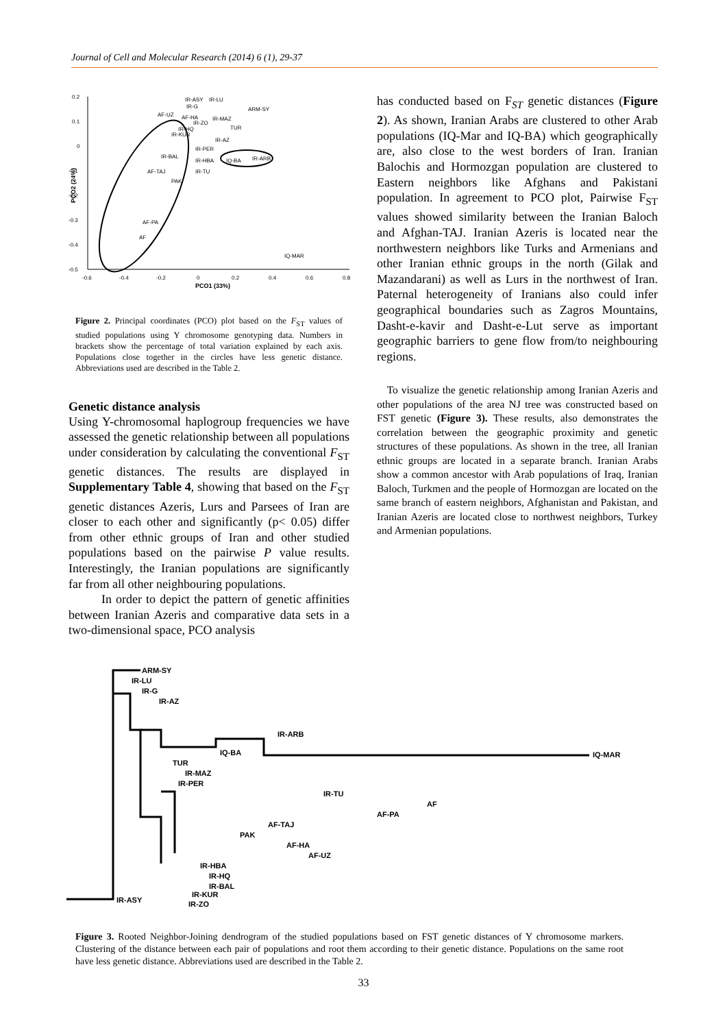Journal of Cell and Molecular Research (2014) 6 (1), 29-37
0.2
0.1
0
-0.1
-0.2
-0.3
-0.4
-0.5
-0.6
-0.4
-0.2
0
0.2
0.4
0.6
0.8
PCO1 (33%)
PCO2 (24%)
IR-ASY
IR-LU
IR-G
ARM-SY
AF-UZ
AF-HA
IR-MAZ
IR-ZO
TUR
IR-HQ
IR-KUR
IR-AZ
IR-PER
IR-BAL
IR-HBA
IQ-BA
IR-ARB
AF-TAJ
IR-TU
PAK
AF-PA
AF
IQ-MAR
Figure 2. Principal coordinates (PCO) plot based on the F<sub>ST</sub> values of studied populations using Y chromosome genotyping data. Numbers in brackets show the percentage of total variation explained by each axis. Populations close together in the circles have less genetic distance. Abbreviations used are described in the Table 2.
Genetic distance analysis
Using Y-chromosomal haplogroup frequencies we have assessed the genetic relationship between all populations under consideration by calculating the conventional F<sub>ST</sub> genetic distances. The results are displayed in Supplementary Table 4, showing that based on the F<sub>ST</sub> genetic distances Azeris, Lurs and Parsees of Iran are closer to each other and significantly (p< 0.05) differ from other ethnic groups of Iran and other studied populations based on the pairwise P value results. Interestingly, the Iranian populations are significantly far from all other neighbouring populations.
In order to depict the pattern of genetic affinities between Iranian Azeris and comparative data sets in a two-dimensional space, PCO analysis
has conducted based on F<sub>ST</sub> genetic distances (Figure 2). As shown, Iranian Arabs are clustered to other Arab populations (IQ-Mar and IQ-BA) which geographically are, also close to the west borders of Iran. Iranian Balochis and Hormozgan population are clustered to Eastern neighbors like Afghans and Pakistani population. In agreement to PCO plot, Pairwise F<sub>ST</sub> values showed similarity between the Iranian Baloch and Afghan-TAJ. Iranian Azeris is located near the northwestern neighbors like Turks and Armenians and other Iranian ethnic groups in the north (Gilak and Mazandarani) as well as Lurs in the northwest of Iran. Paternal heterogeneity of Iranians also could infer geographical boundaries such as Zagros Mountains, Dasht-e-kavir and Dasht-e-Lut serve as important geographic barriers to gene flow from/to neighbouring regions.
To visualize the genetic relationship among Iranian Azeris and other populations of the area NJ tree was constructed based on FST genetic (Figure 3). These results, also demonstrates the correlation between the geographic proximity and genetic structures of these populations. As shown in the tree, all Iranian ethnic groups are located in a separate branch. Iranian Arabs show a common ancestor with Arab populations of Iraq, Iranian Baloch, Turkmen and the people of Hormozgan are located on the same branch of eastern neighbors, Afghanistan and Pakistan, and Iranian Azeris are located close to northwest neighbors, Turkey and Armenian populations.
ARM-SY
IR-LU
IR-G
IR-AZ
IR-ARB
IQ-MAR
IQ-BA
TUR
IR-MAZ
IR-PER
IR-TU
AF
AF-PA
AF-TAJ
PAK
AF-HA
AF-UZ
IR-HBA
IR-HQ
IR-BAL
IR-KUR
IR-ZO
IR-ASY
Figure 3. Rooted Neighbor-Joining dendrogram of the studied populations based on FST genetic distances of Y chromosome markers. Clustering of the distance between each pair of populations and root them according to their genetic distance. Populations on the same root have less genetic distance. Abbreviations used are described in the Table 2.
33